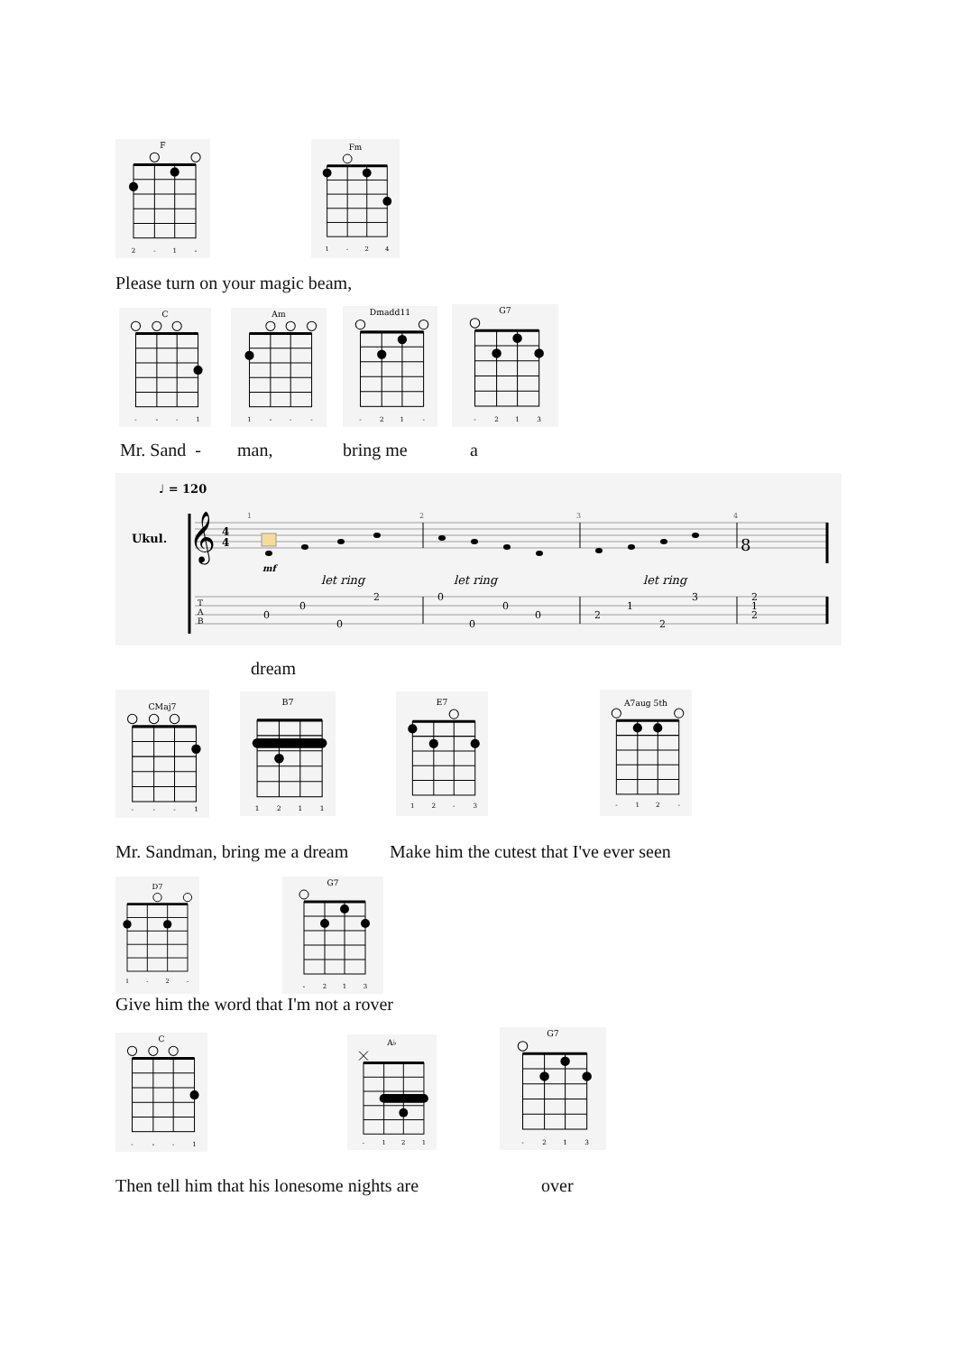F
2
-
1
-
Fm
1
-
2
4
Please turn on your magic beam,
C
-
-
-
1
Am
1
-
-
-
Dmadd11
-
2
1
-
G7
-
2
1
3
Mr. Sand - man, bring me a
♩ = 120
Ukul.
𝄞
4
4
8
mf
1
2
3
4
let ring
let ring
let ring
T
A
B
0
0
0
2
0
0
0
0
2
1
2
3
2
1
2
dream
CMaj7
-
-
-
1
B7
1
2
1
1
E7
1
2
-
3
A7aug 5th
-
1
2
-
Mr. Sandman, bring me a dream Make him the cutest that I've ever seen
D7
1
-
2
-
G7
-
2
1
3
Give him the word that I'm not a rover
C
-
-
-
1
A♭
-
1
2
1
G7
-
2
1
3
Then tell him that his lonesome nights are over